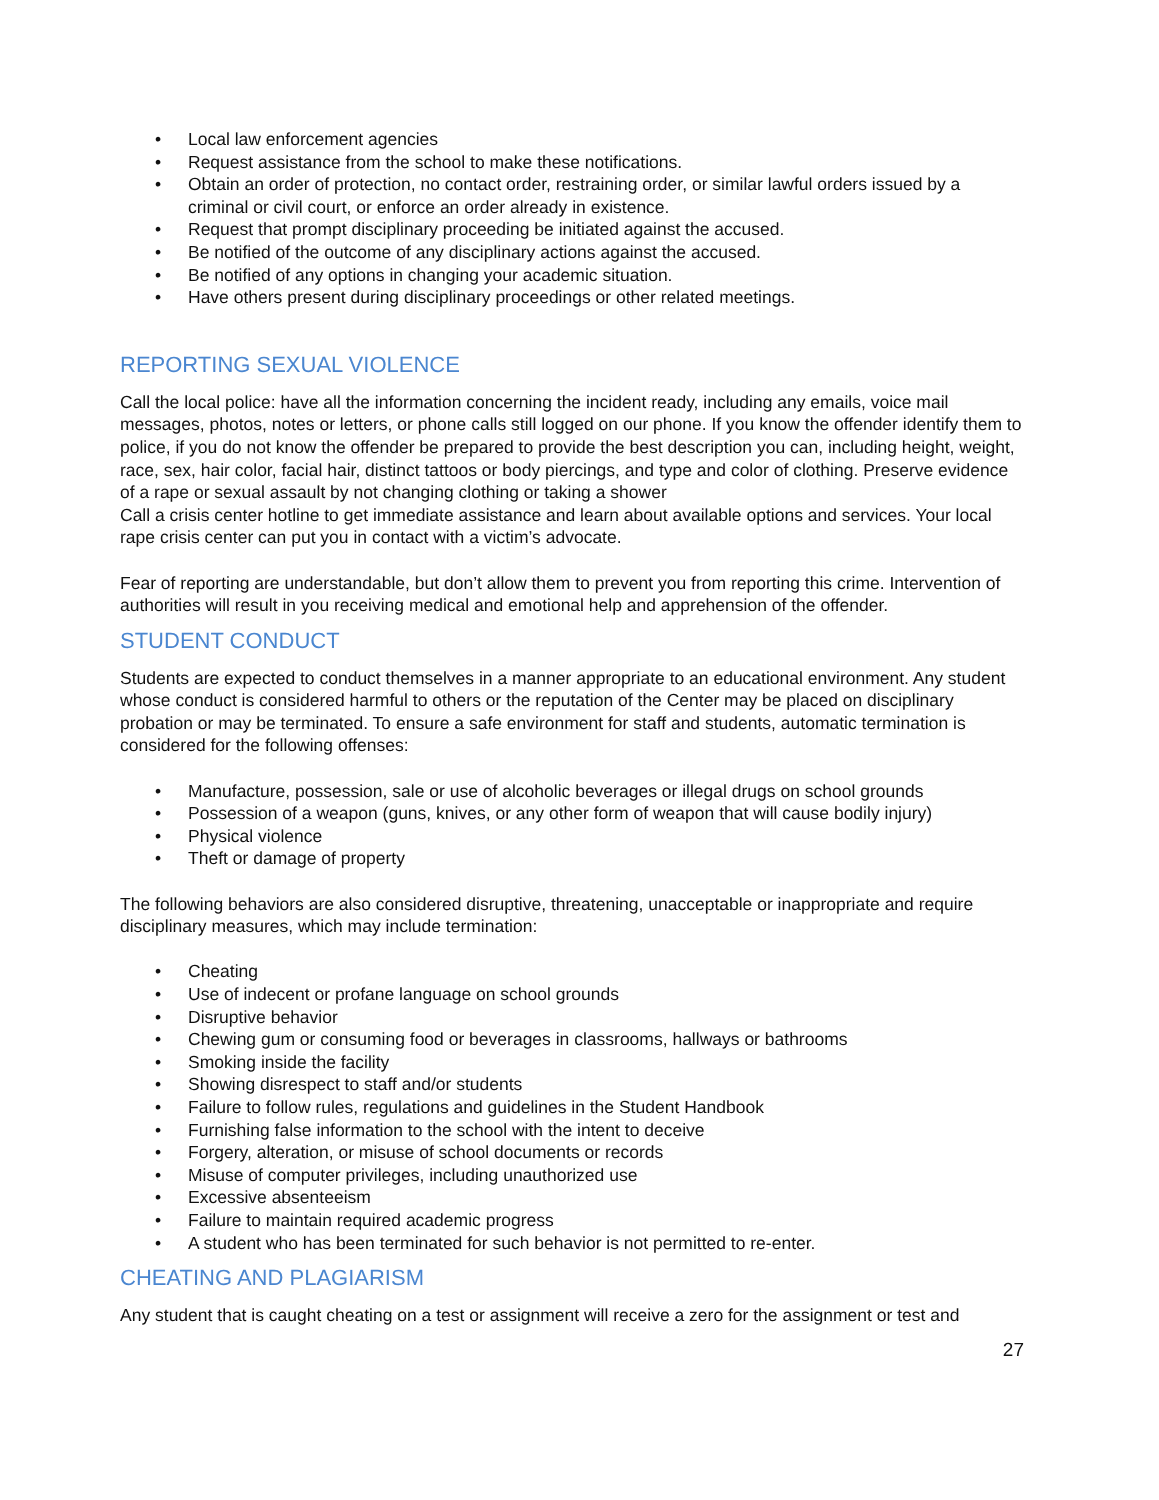• Local law enforcement agencies
• Request assistance from the school to make these notifications.
• Obtain an order of protection, no contact order, restraining order, or similar lawful orders issued by a criminal or civil court, or enforce an order already in existence.
• Request that prompt disciplinary proceeding be initiated against the accused.
• Be notified of the outcome of any disciplinary actions against the accused.
• Be notified of any options in changing your academic situation.
• Have others present during disciplinary proceedings or other related meetings.
REPORTING SEXUAL VIOLENCE
Call the local police: have all the information concerning the incident ready, including any emails, voice mail messages, photos, notes or letters, or phone calls still logged on our phone. If you know the offender identify them to police, if you do not know the offender be prepared to provide the best description you can, including height, weight, race, sex, hair color, facial hair, distinct tattoos or body piercings, and type and color of clothing. Preserve evidence of a rape or sexual assault by not changing clothing or taking a shower
Call a crisis center hotline to get immediate assistance and learn about available options and services. Your local rape crisis center can put you in contact with a victim’s advocate.
Fear of reporting are understandable, but don’t allow them to prevent you from reporting this crime. Intervention of authorities will result in you receiving medical and emotional help and apprehension of the offender.
STUDENT CONDUCT
Students are expected to conduct themselves in a manner appropriate to an educational environment. Any student whose conduct is considered harmful to others or the reputation of the Center may be placed on disciplinary probation or may be terminated. To ensure a safe environment for staff and students, automatic termination is considered for the following offenses:
• Manufacture, possession, sale or use of alcoholic beverages or illegal drugs on school grounds
• Possession of a weapon (guns, knives, or any other form of weapon that will cause bodily injury)
• Physical violence
• Theft or damage of property
The following behaviors are also considered disruptive, threatening, unacceptable or inappropriate and require disciplinary measures, which may include termination:
• Cheating
• Use of indecent or profane language on school grounds
• Disruptive behavior
• Chewing gum or consuming food or beverages in classrooms, hallways or bathrooms
• Smoking inside the facility
• Showing disrespect to staff and/or students
• Failure to follow rules, regulations and guidelines in the Student Handbook
• Furnishing false information to the school with the intent to deceive
• Forgery, alteration, or misuse of school documents or records
• Misuse of computer privileges, including unauthorized use
• Excessive absenteeism
• Failure to maintain required academic progress
• A student who has been terminated for such behavior is not permitted to re-enter.
CHEATING AND PLAGIARISM
Any student that is caught cheating on a test or assignment will receive a zero for the assignment or test and
27